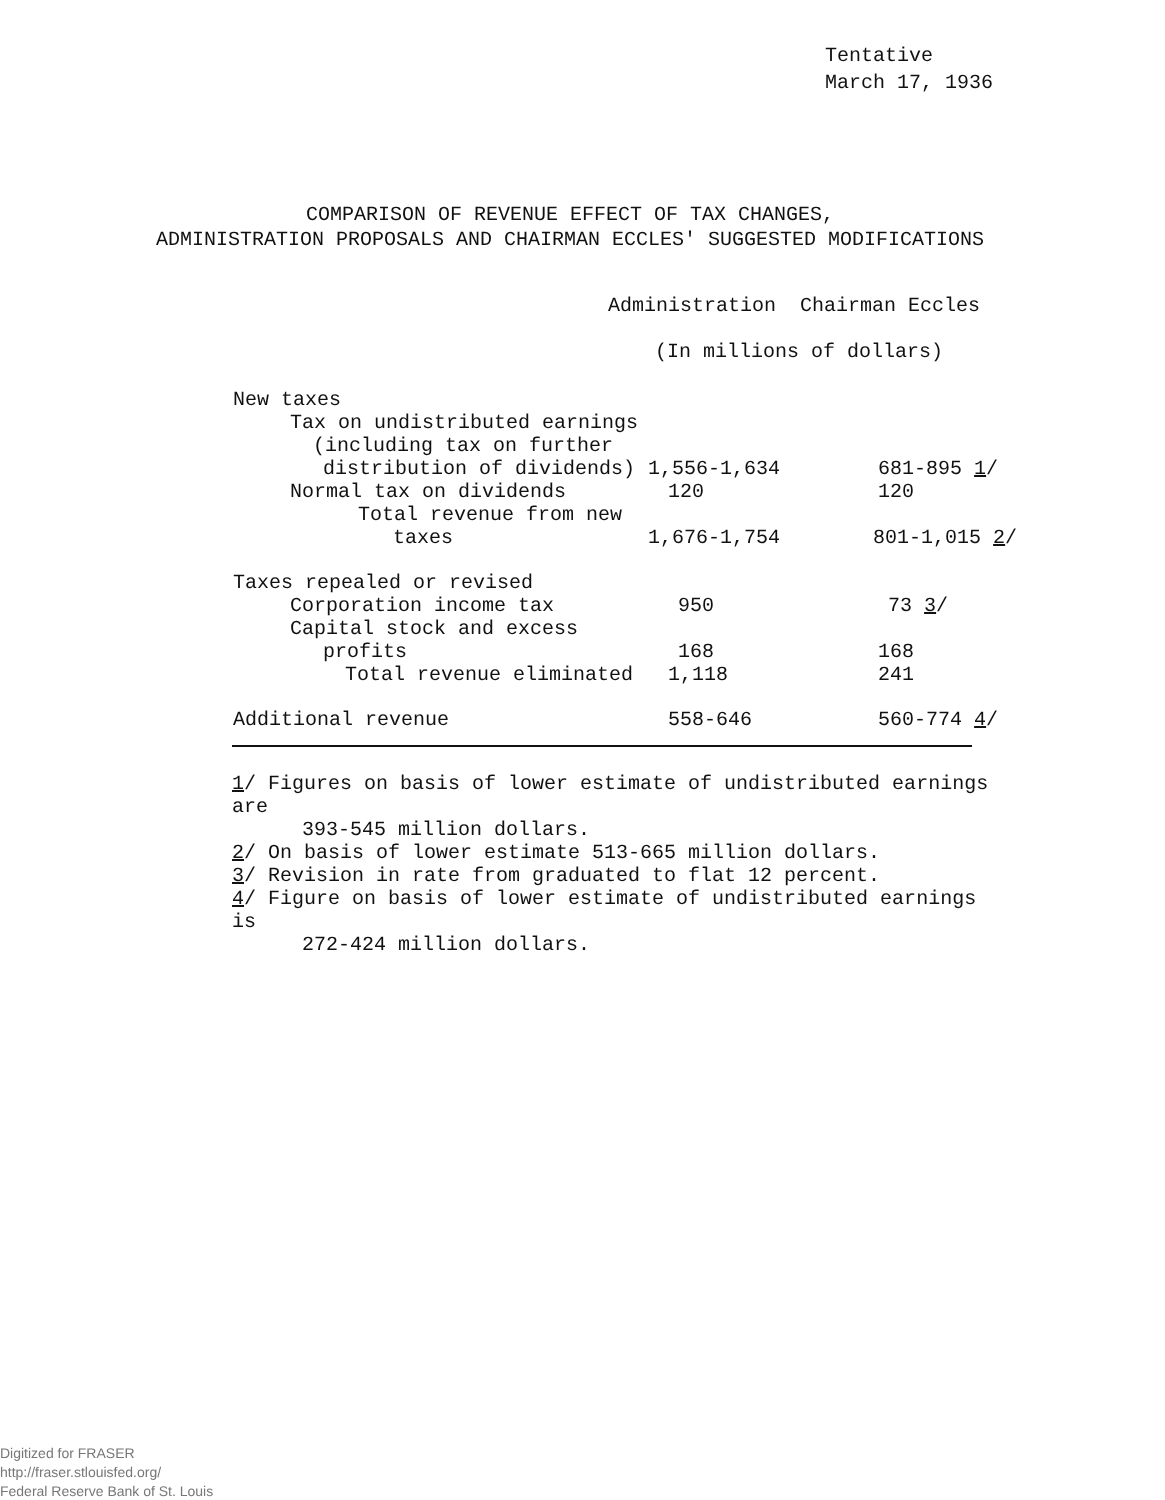Tentative
March 17, 1936
COMPARISON OF REVENUE EFFECT OF TAX CHANGES,
ADMINISTRATION PROPOSALS AND CHAIRMAN ECCLES' SUGGESTED MODIFICATIONS
Administration Chairman Eccles
(In millions of dollars)
| New taxes | | |
| Tax on undistributed earnings | | |
| (including tax on further | | |
| distribution of dividends) | 1,556-1,634 | 681-895 1 / |
| Normal tax on dividends | 120 | 120 |
| Total revenue from new | | |
| taxes | 1,676-1,754 | 801-1,015 2 / |
| Taxes repealed or revised | | |
| Corporation income tax | 950 | 73 3 / |
| Capital stock and excess | | |
| profits | 168 | 168 |
| Total revenue eliminated | 1,118 | 241 |
| Additional revenue | 558-646 | 560-774 4 / |
1/ Figures on basis of lower estimate of undistributed earnings are
393-545 million dollars.
2/ On basis of lower estimate 513-665 million dollars.
3/ Revision in rate from graduated to flat 12 percent.
4/ Figure on basis of lower estimate of undistributed earnings is
272-424 million dollars.
Digitized for FRASER
http://fraser.stlouisfed.org/
Federal Reserve Bank of St. Louis